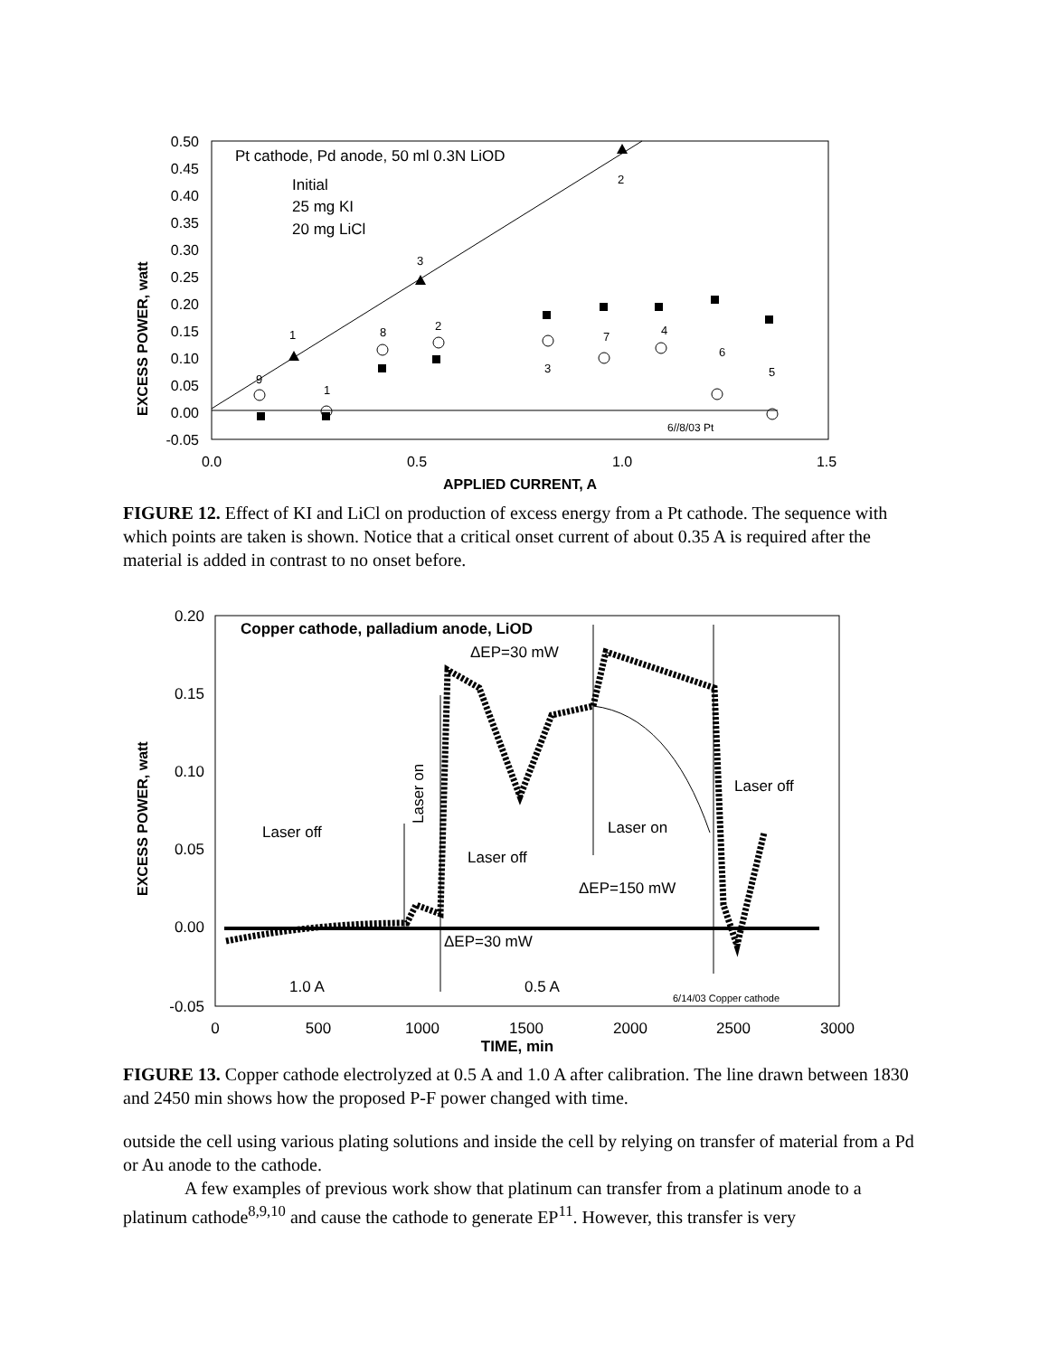0.50
0.45
0.40
0.35
0.30
0.25
0.20
0.15
0.10
0.05
0.00
-0.05
0.0
0.5
1.0
1.5
APPLIED CURRENT, A
EXCESS POWER, watt
Pt cathode, Pd anode, 50 ml 0.3N LiOD
Initial
25 mg KI
20 mg LiCl
6//8/03 Pt
1
3
2
8
2
1
9
3
7
4
6
5
FIGURE 12. Effect of KI and LiCl on production of excess energy from a Pt cathode. The sequence with which points are taken is shown. Notice that a critical onset current of about 0.35 A is required after the material is added in contrast to no onset before.
0.20
0.15
0.10
0.05
0.00
-0.05
0
500
1000
1500
2000
2500
3000
TIME, min
EXCESS POWER, watt
Copper cathode, palladium anode, LiOD
ΔEP=30 mW
Laser off
Laser on
Laser off
Laser on
ΔEP=150 mW
Laser off
ΔEP=30 mW
1.0 A
0.5 A
6/14/03 Copper cathode
FIGURE 13. Copper cathode electrolyzed at 0.5 A and 1.0 A after calibration. The line drawn between 1830 and 2450 min shows how the proposed P-F power changed with time.
outside the cell using various plating solutions and inside the cell by relying on transfer of material from a Pd or Au anode to the cathode.
A few examples of previous work show that platinum can transfer from a platinum anode to a platinum cathode<sup>8,9,10</sup> and cause the cathode to generate EP<sup>11</sup>. However, this transfer is very